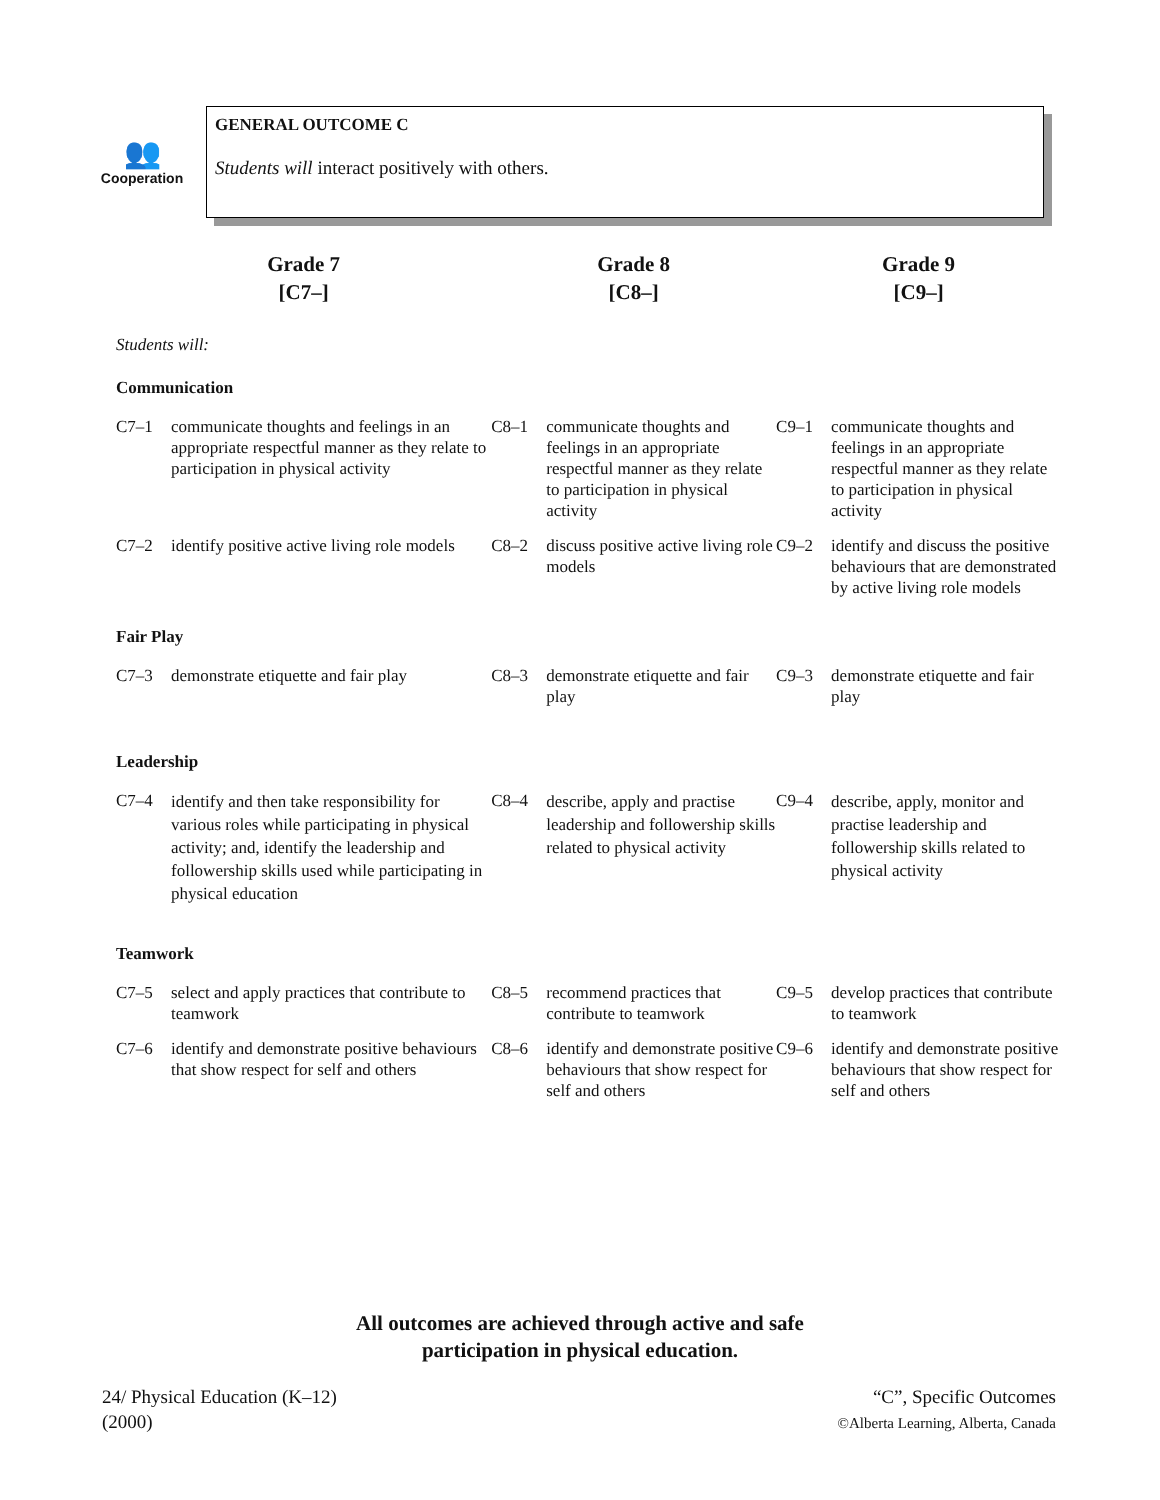👥
Cooperation
GENERAL OUTCOME C
Students will interact positively with others.
| Grade 7 [C7–] | | Grade 8 [C8–] | | Grade 9 [C9–] | |
| Students will: | | | | | |
| Communication | | | | | |
| C7–1 | communicate thoughts and feelings in an appropriate respectful manner as they relate to participation in physical activity | C8–1 | communicate thoughts and feelings in an appropriate respectful manner as they relate to participation in physical activity | C9–1 | communicate thoughts and feelings in an appropriate respectful manner as they relate to participation in physical activity |
| C7–2 | identify positive active living role models | C8–2 | discuss positive active living role models | C9–2 | identify and discuss the positive behaviours that are demonstrated by active living role models |
| Fair Play | | | | | |
| C7–3 | demonstrate etiquette and fair play | C8–3 | demonstrate etiquette and fair play | C9–3 | demonstrate etiquette and fair play |
| Leadership | | | | | |
| C7–4 | identify and then take responsibility for various roles while participating in physical activity; and, identify the leadership and followership skills used while participating in physical education | C8–4 | describe, apply and practise leadership and followership skills related to physical activity | C9–4 | describe, apply, monitor and practise leadership and followership skills related to physical activity |
| Teamwork | | | | | |
| C7–5 | select and apply practices that contribute to teamwork | C8–5 | recommend practices that contribute to teamwork | C9–5 | develop practices that contribute to teamwork |
| C7–6 | identify and demonstrate positive behaviours that show respect for self and others | C8–6 | identify and demonstrate positive behaviours that show respect for self and others | C9–6 | identify and demonstrate positive behaviours that show respect for self and others |
All outcomes are achieved through active and safe
participation in physical education.
24/ Physical Education (K–12)
(2000)
“C”, Specific Outcomes
©Alberta Learning, Alberta, Canada